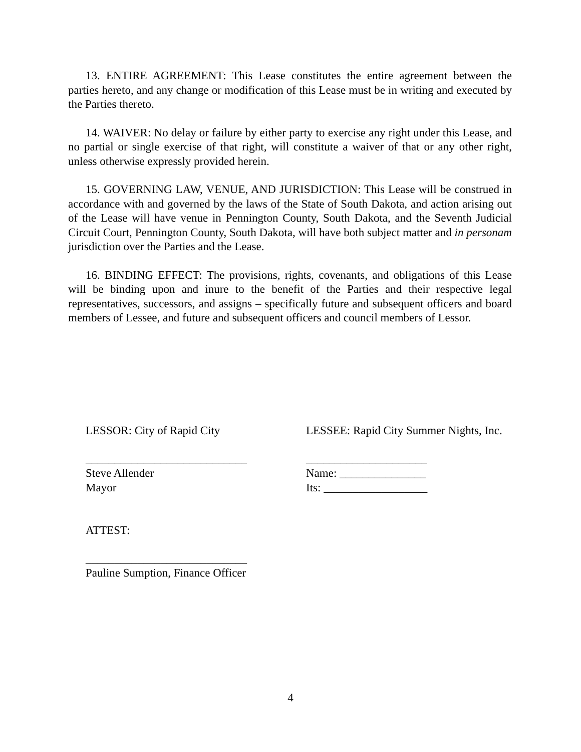13. ENTIRE AGREEMENT: This Lease constitutes the entire agreement between the parties hereto, and any change or modification of this Lease must be in writing and executed by the Parties thereto.
14. WAIVER: No delay or failure by either party to exercise any right under this Lease, and no partial or single exercise of that right, will constitute a waiver of that or any other right, unless otherwise expressly provided herein.
15. GOVERNING LAW, VENUE, AND JURISDICTION: This Lease will be construed in accordance with and governed by the laws of the State of South Dakota, and action arising out of the Lease will have venue in Pennington County, South Dakota, and the Seventh Judicial Circuit Court, Pennington County, South Dakota, will have both subject matter and in personam jurisdiction over the Parties and the Lease.
16. BINDING EFFECT: The provisions, rights, covenants, and obligations of this Lease will be binding upon and inure to the benefit of the Parties and their respective legal representatives, successors, and assigns – specifically future and subsequent officers and board members of Lessee, and future and subsequent officers and council members of Lessor.
LESSOR: City of Rapid City LESSEE: Rapid City Summer Nights, Inc.
____________________________
Steve Allender
Mayor
_____________________
Name: _______________
Its: __________________
ATTEST:
____________________________
Pauline Sumption, Finance Officer
4